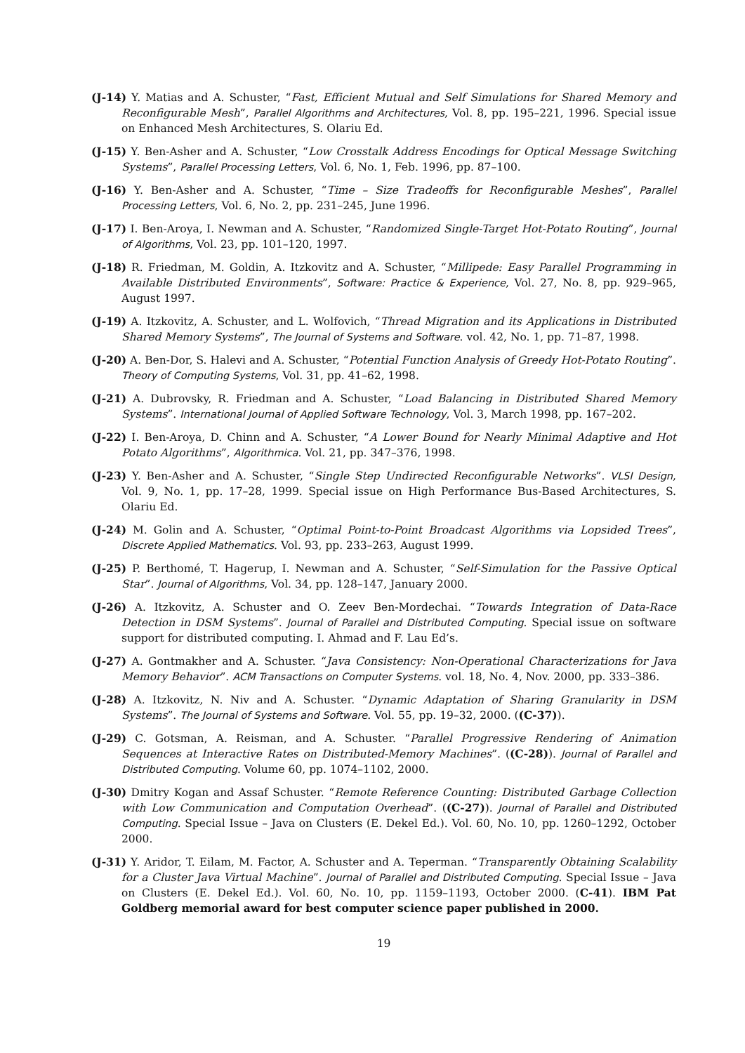(J-14) Y. Matias and A. Schuster, “Fast, Efficient Mutual and Self Simulations for Shared Memory and Reconfigurable Mesh”, Parallel Algorithms and Architectures, Vol. 8, pp. 195–221, 1996. Special issue on Enhanced Mesh Architectures, S. Olariu Ed.
(J-15) Y. Ben-Asher and A. Schuster, “Low Crosstalk Address Encodings for Optical Message Switching Systems”, Parallel Processing Letters, Vol. 6, No. 1, Feb. 1996, pp. 87–100.
(J-16) Y. Ben-Asher and A. Schuster, “Time – Size Tradeoffs for Reconfigurable Meshes”, Parallel Processing Letters, Vol. 6, No. 2, pp. 231–245, June 1996.
(J-17) I. Ben-Aroya, I. Newman and A. Schuster, “Randomized Single-Target Hot-Potato Routing”, Journal of Algorithms, Vol. 23, pp. 101–120, 1997.
(J-18) R. Friedman, M. Goldin, A. Itzkovitz and A. Schuster, “Millipede: Easy Parallel Programming in Available Distributed Environments”, Software: Practice & Experience, Vol. 27, No. 8, pp. 929–965, August 1997.
(J-19) A. Itzkovitz, A. Schuster, and L. Wolfovich, “Thread Migration and its Applications in Distributed Shared Memory Systems”, The Journal of Systems and Software. vol. 42, No. 1, pp. 71–87, 1998.
(J-20) A. Ben-Dor, S. Halevi and A. Schuster, “Potential Function Analysis of Greedy Hot-Potato Routing”. Theory of Computing Systems, Vol. 31, pp. 41–62, 1998.
(J-21) A. Dubrovsky, R. Friedman and A. Schuster, “Load Balancing in Distributed Shared Memory Systems”. International Journal of Applied Software Technology, Vol. 3, March 1998, pp. 167–202.
(J-22) I. Ben-Aroya, D. Chinn and A. Schuster, “A Lower Bound for Nearly Minimal Adaptive and Hot Potato Algorithms”, Algorithmica. Vol. 21, pp. 347–376, 1998.
(J-23) Y. Ben-Asher and A. Schuster, “Single Step Undirected Reconfigurable Networks”. VLSI Design, Vol. 9, No. 1, pp. 17–28, 1999. Special issue on High Performance Bus-Based Architectures, S. Olariu Ed.
(J-24) M. Golin and A. Schuster, “Optimal Point-to-Point Broadcast Algorithms via Lopsided Trees”, Discrete Applied Mathematics. Vol. 93, pp. 233–263, August 1999.
(J-25) P. Berthomé, T. Hagerup, I. Newman and A. Schuster, “Self-Simulation for the Passive Optical Star”. Journal of Algorithms, Vol. 34, pp. 128–147, January 2000.
(J-26) A. Itzkovitz, A. Schuster and O. Zeev Ben-Mordechai. “Towards Integration of Data-Race Detection in DSM Systems”. Journal of Parallel and Distributed Computing. Special issue on software support for distributed computing. I. Ahmad and F. Lau Ed’s.
(J-27) A. Gontmakher and A. Schuster. “Java Consistency: Non-Operational Characterizations for Java Memory Behavior”. ACM Transactions on Computer Systems. vol. 18, No. 4, Nov. 2000, pp. 333–386.
(J-28) A. Itzkovitz, N. Niv and A. Schuster. “Dynamic Adaptation of Sharing Granularity in DSM Systems”. The Journal of Systems and Software. Vol. 55, pp. 19–32, 2000. ((C-37)).
(J-29) C. Gotsman, A. Reisman, and A. Schuster. “Parallel Progressive Rendering of Animation Sequences at Interactive Rates on Distributed-Memory Machines”. ((C-28)). Journal of Parallel and Distributed Computing. Volume 60, pp. 1074–1102, 2000.
(J-30) Dmitry Kogan and Assaf Schuster. “Remote Reference Counting: Distributed Garbage Collection with Low Communication and Computation Overhead”. ((C-27)). Journal of Parallel and Distributed Computing. Special Issue – Java on Clusters (E. Dekel Ed.). Vol. 60, No. 10, pp. 1260–1292, October 2000.
(J-31) Y. Aridor, T. Eilam, M. Factor, A. Schuster and A. Teperman. “Transparently Obtaining Scalability for a Cluster Java Virtual Machine”. Journal of Parallel and Distributed Computing. Special Issue – Java on Clusters (E. Dekel Ed.). Vol. 60, No. 10, pp. 1159–1193, October 2000. (C-41). IBM Pat Goldberg memorial award for best computer science paper published in 2000.
19